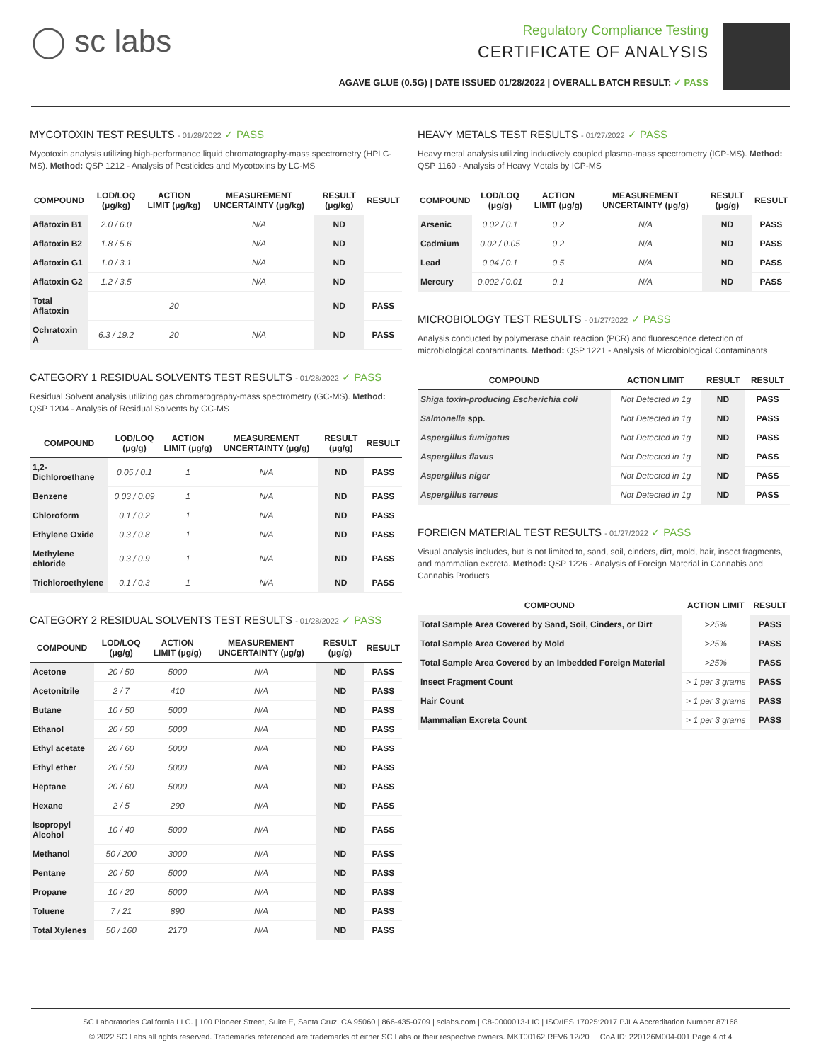◯ sc labs
Regulatory Compliance Testing
CERTIFICATE OF ANALYSIS
AGAVE GLUE (0.5G) | DATE ISSUED 01/28/2022 | OVERALL BATCH RESULT: ✓ PASS
MYCOTOXIN TEST RESULTS - 01/28/2022 ✓ PASS
Mycotoxin analysis utilizing high-performance liquid chromatography-mass spectrometry (HPLC-MS). Method: QSP 1212 - Analysis of Pesticides and Mycotoxins by LC-MS
| COMPOUND | LOD/LOQ (μg/kg) | ACTION LIMIT (μg/kg) | MEASUREMENT UNCERTAINTY (μg/kg) | RESULT (μg/kg) | RESULT |
| --- | --- | --- | --- | --- | --- |
| Aflatoxin B1 | 2.0 / 6.0 | | N/A | ND | |
| Aflatoxin B2 | 1.8 / 5.6 | | N/A | ND | |
| Aflatoxin G1 | 1.0 / 3.1 | | N/A | ND | |
| Aflatoxin G2 | 1.2 / 3.5 | | N/A | ND | |
| Total Aflatoxin | | 20 | | ND | PASS |
| Ochratoxin A | 6.3 / 19.2 | 20 | N/A | ND | PASS |
CATEGORY 1 RESIDUAL SOLVENTS TEST RESULTS - 01/28/2022 ✓ PASS
Residual Solvent analysis utilizing gas chromatography-mass spectrometry (GC-MS). Method: QSP 1204 - Analysis of Residual Solvents by GC-MS
| COMPOUND | LOD/LOQ (μg/g) | ACTION LIMIT (μg/g) | MEASUREMENT UNCERTAINTY (μg/g) | RESULT (μg/g) | RESULT |
| --- | --- | --- | --- | --- | --- |
| 1,2-Dichloroethane | 0.05 / 0.1 | 1 | N/A | ND | PASS |
| Benzene | 0.03 / 0.09 | 1 | N/A | ND | PASS |
| Chloroform | 0.1 / 0.2 | 1 | N/A | ND | PASS |
| Ethylene Oxide | 0.3 / 0.8 | 1 | N/A | ND | PASS |
| Methylene chloride | 0.3 / 0.9 | 1 | N/A | ND | PASS |
| Trichloroethylene | 0.1 / 0.3 | 1 | N/A | ND | PASS |
CATEGORY 2 RESIDUAL SOLVENTS TEST RESULTS - 01/28/2022 ✓ PASS
| COMPOUND | LOD/LOQ (μg/g) | ACTION LIMIT (μg/g) | MEASUREMENT UNCERTAINTY (μg/g) | RESULT (μg/g) | RESULT |
| --- | --- | --- | --- | --- | --- |
| Acetone | 20 / 50 | 5000 | N/A | ND | PASS |
| Acetonitrile | 2 / 7 | 410 | N/A | ND | PASS |
| Butane | 10 / 50 | 5000 | N/A | ND | PASS |
| Ethanol | 20 / 50 | 5000 | N/A | ND | PASS |
| Ethyl acetate | 20 / 60 | 5000 | N/A | ND | PASS |
| Ethyl ether | 20 / 50 | 5000 | N/A | ND | PASS |
| Heptane | 20 / 60 | 5000 | N/A | ND | PASS |
| Hexane | 2 / 5 | 290 | N/A | ND | PASS |
| Isopropyl Alcohol | 10 / 40 | 5000 | N/A | ND | PASS |
| Methanol | 50 / 200 | 3000 | N/A | ND | PASS |
| Pentane | 20 / 50 | 5000 | N/A | ND | PASS |
| Propane | 10 / 20 | 5000 | N/A | ND | PASS |
| Toluene | 7 / 21 | 890 | N/A | ND | PASS |
| Total Xylenes | 50 / 160 | 2170 | N/A | ND | PASS |
HEAVY METALS TEST RESULTS - 01/27/2022 ✓ PASS
Heavy metal analysis utilizing inductively coupled plasma-mass spectrometry (ICP-MS). Method: QSP 1160 - Analysis of Heavy Metals by ICP-MS
| COMPOUND | LOD/LOQ (μg/g) | ACTION LIMIT (μg/g) | MEASUREMENT UNCERTAINTY (μg/g) | RESULT (μg/g) | RESULT |
| --- | --- | --- | --- | --- | --- |
| Arsenic | 0.02 / 0.1 | 0.2 | N/A | ND | PASS |
| Cadmium | 0.02 / 0.05 | 0.2 | N/A | ND | PASS |
| Lead | 0.04 / 0.1 | 0.5 | N/A | ND | PASS |
| Mercury | 0.002 / 0.01 | 0.1 | N/A | ND | PASS |
MICROBIOLOGY TEST RESULTS - 01/27/2022 ✓ PASS
Analysis conducted by polymerase chain reaction (PCR) and fluorescence detection of microbiological contaminants. Method: QSP 1221 - Analysis of Microbiological Contaminants
| COMPOUND | ACTION LIMIT | RESULT | RESULT |
| --- | --- | --- | --- |
| Shiga toxin-producing Escherichia coli | Not Detected in 1g | ND | PASS |
| Salmonella spp. | Not Detected in 1g | ND | PASS |
| Aspergillus fumigatus | Not Detected in 1g | ND | PASS |
| Aspergillus flavus | Not Detected in 1g | ND | PASS |
| Aspergillus niger | Not Detected in 1g | ND | PASS |
| Aspergillus terreus | Not Detected in 1g | ND | PASS |
FOREIGN MATERIAL TEST RESULTS - 01/27/2022 ✓ PASS
Visual analysis includes, but is not limited to, sand, soil, cinders, dirt, mold, hair, insect fragments, and mammalian excreta. Method: QSP 1226 - Analysis of Foreign Material in Cannabis and Cannabis Products
| COMPOUND | ACTION LIMIT | RESULT |
| --- | --- | --- |
| Total Sample Area Covered by Sand, Soil, Cinders, or Dirt | >25% | PASS |
| Total Sample Area Covered by Mold | >25% | PASS |
| Total Sample Area Covered by an Imbedded Foreign Material | >25% | PASS |
| Insect Fragment Count | > 1 per 3 grams | PASS |
| Hair Count | > 1 per 3 grams | PASS |
| Mammalian Excreta Count | > 1 per 3 grams | PASS |
SC Laboratories California LLC. | 100 Pioneer Street, Suite E, Santa Cruz, CA 95060 | 866-435-0709 | sclabs.com | C8-0000013-LIC | ISO/IES 17025:2017 PJLA Accreditation Number 87168
© 2022 SC Labs all rights reserved. Trademarks referenced are trademarks of either SC Labs or their respective owners. MKT00162 REV6 12/20 CoA ID: 220126M004-001 Page 4 of 4